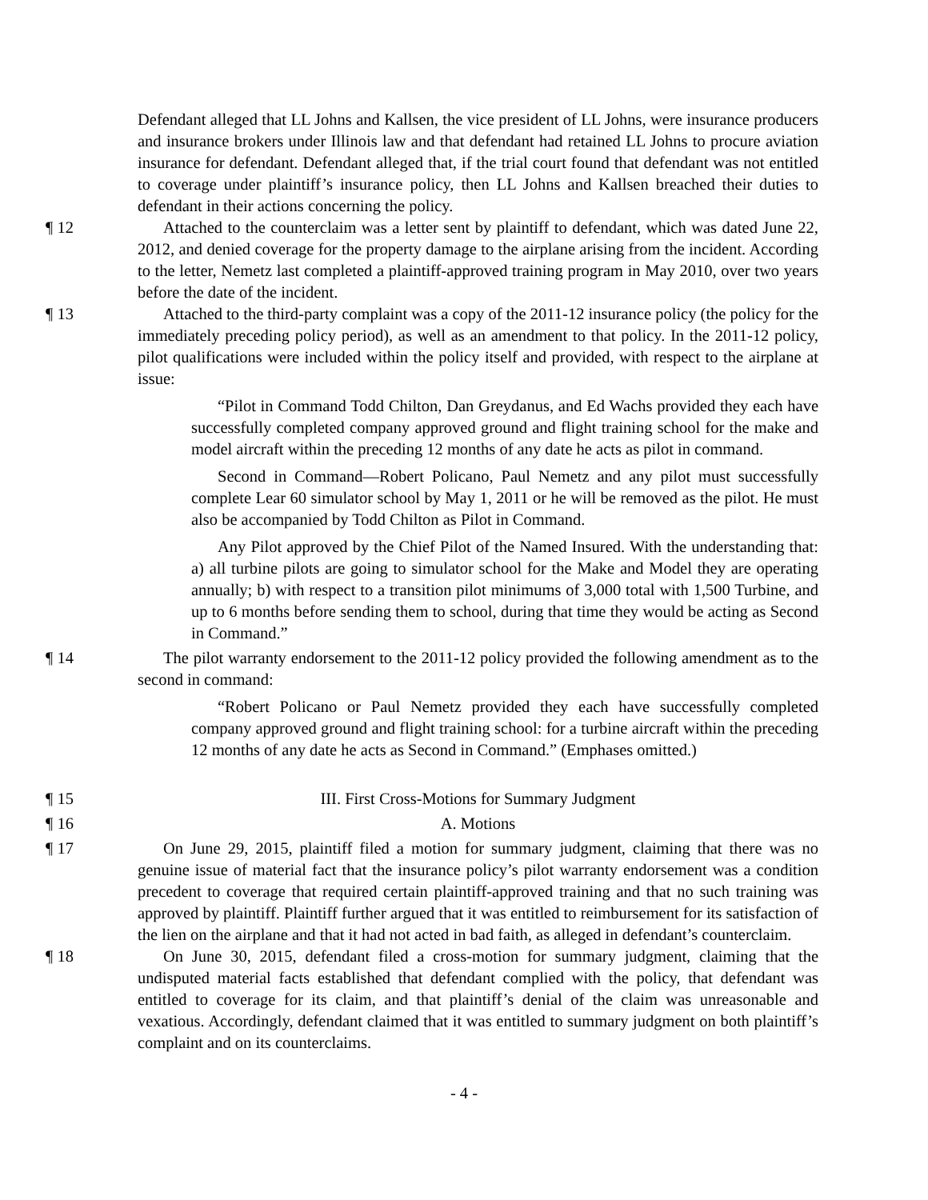Defendant alleged that LL Johns and Kallsen, the vice president of LL Johns, were insurance producers and insurance brokers under Illinois law and that defendant had retained LL Johns to procure aviation insurance for defendant. Defendant alleged that, if the trial court found that defendant was not entitled to coverage under plaintiff’s insurance policy, then LL Johns and Kallsen breached their duties to defendant in their actions concerning the policy.
¶ 12 Attached to the counterclaim was a letter sent by plaintiff to defendant, which was dated June 22, 2012, and denied coverage for the property damage to the airplane arising from the incident. According to the letter, Nemetz last completed a plaintiff-approved training program in May 2010, over two years before the date of the incident.
¶ 13 Attached to the third-party complaint was a copy of the 2011-12 insurance policy (the policy for the immediately preceding policy period), as well as an amendment to that policy. In the 2011-12 policy, pilot qualifications were included within the policy itself and provided, with respect to the airplane at issue:
“Pilot in Command Todd Chilton, Dan Greydanus, and Ed Wachs provided they each have successfully completed company approved ground and flight training school for the make and model aircraft within the preceding 12 months of any date he acts as pilot in command.
Second in Command—Robert Policano, Paul Nemetz and any pilot must successfully complete Lear 60 simulator school by May 1, 2011 or he will be removed as the pilot. He must also be accompanied by Todd Chilton as Pilot in Command.
Any Pilot approved by the Chief Pilot of the Named Insured. With the understanding that: a) all turbine pilots are going to simulator school for the Make and Model they are operating annually; b) with respect to a transition pilot minimums of 3,000 total with 1,500 Turbine, and up to 6 months before sending them to school, during that time they would be acting as Second in Command.”
¶ 14 The pilot warranty endorsement to the 2011-12 policy provided the following amendment as to the second in command:
“Robert Policano or Paul Nemetz provided they each have successfully completed company approved ground and flight training school: for a turbine aircraft within the preceding 12 months of any date he acts as Second in Command.” (Emphases omitted.)
¶ 15 III. First Cross-Motions for Summary Judgment
¶ 16 A. Motions
¶ 17 On June 29, 2015, plaintiff filed a motion for summary judgment, claiming that there was no genuine issue of material fact that the insurance policy’s pilot warranty endorsement was a condition precedent to coverage that required certain plaintiff-approved training and that no such training was approved by plaintiff. Plaintiff further argued that it was entitled to reimbursement for its satisfaction of the lien on the airplane and that it had not acted in bad faith, as alleged in defendant’s counterclaim.
¶ 18 On June 30, 2015, defendant filed a cross-motion for summary judgment, claiming that the undisputed material facts established that defendant complied with the policy, that defendant was entitled to coverage for its claim, and that plaintiff’s denial of the claim was unreasonable and vexatious. Accordingly, defendant claimed that it was entitled to summary judgment on both plaintiff’s complaint and on its counterclaims.
- 4 -